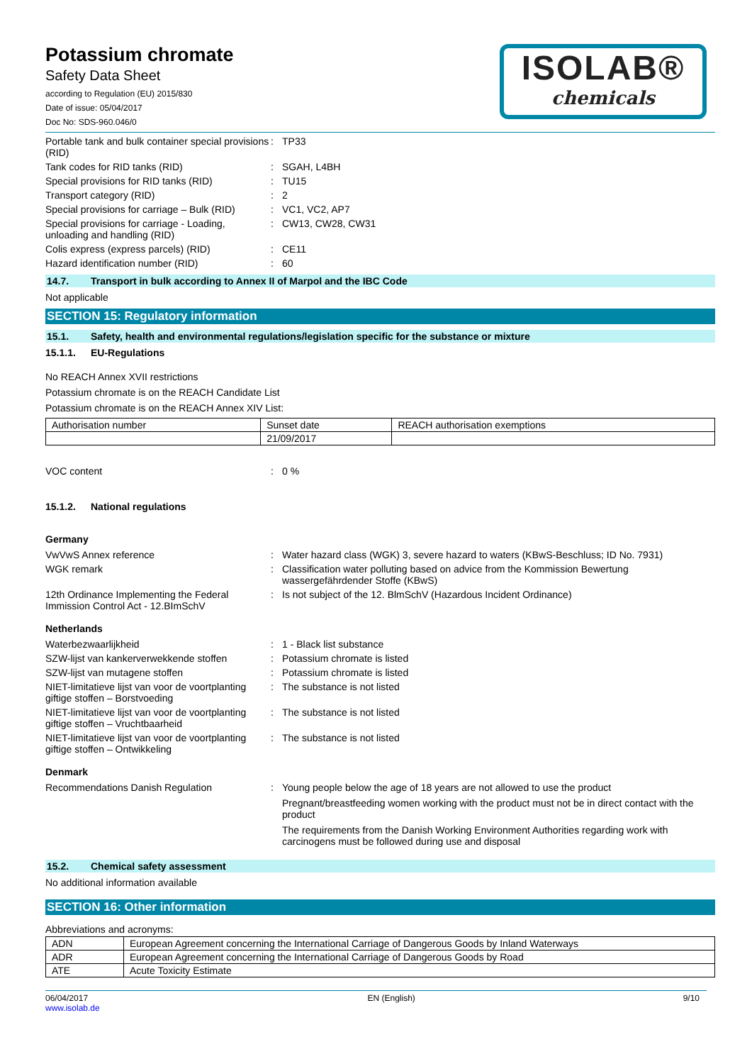Potassium chromate
Safety Data Sheet
according to Regulation (EU) 2015/830
Date of issue: 05/04/2017
Doc No: SDS-960.046/0
ISOLAB®
chemicals
Portable tank and bulk container special provisions (RID)
: TP33
Tank codes for RID tanks (RID) : SGAH, L4BH
Special provisions for RID tanks (RID)
: TU15
Transport category (RID) : 2
Special provisions for carriage – Bulk (RID)
: VC1, VC2, AP7
Special provisions for carriage - Loading, unloading and handling (RID)
: CW13, CW28, CW31
Colis express (express parcels) (RID) : CE11
Hazard identification number (RID) : 60
14.7. Transport in bulk according to Annex II of Marpol and the IBC Code
Not applicable
SECTION 15: Regulatory information
15.1. Safety, health and environmental regulations/legislation specific for the substance or mixture
15.1.1. EU-Regulations
No REACH Annex XVII restrictions
Potassium chromate is on the REACH Candidate List
Potassium chromate is on the REACH Annex XIV List:
| Authorisation number | Sunset date | REACH authorisation exemptions |
| --- | --- | --- |
| | 21/09/2017 | |
VOC content : 0 %
15.1.2. National regulations
Germany
VwVwS Annex reference : Water hazard class (WGK) 3, severe hazard to waters (KBwS-Beschluss; ID No. 7931)
WGK remark : Classification water polluting based on advice from the Kommission Bewertung wassergefährdender Stoffe (KBwS)
12th Ordinance Implementing the Federal Immission Control Act - 12.BImSchV
: Is not subject of the 12. BlmSchV (Hazardous Incident Ordinance)
Netherlands
Waterbezwaarlijkheid : 1 - Black list substance
SZW-lijst van kankerverwekkende stoffen
: Potassium chromate is listed
SZW-lijst van mutagene stoffen : Potassium chromate is listed
NIET-limitatieve lijst van voor de voortplanting giftige stoffen – Borstvoeding
: The substance is not listed
NIET-limitatieve lijst van voor de voortplanting giftige stoffen – Vruchtbaarheid
: The substance is not listed
NIET-limitatieve lijst van voor de voortplanting giftige stoffen – Ontwikkeling
: The substance is not listed
Denmark
Recommendations Danish Regulation : Young people below the age of 18 years are not allowed to use the product
Pregnant/breastfeeding women working with the product must not be in direct contact with the product
The requirements from the Danish Working Environment Authorities regarding work with carcinogens must be followed during use and disposal
15.2. Chemical safety assessment
No additional information available
SECTION 16: Other information
Abbreviations and acronyms:
| ADN | European Agreement concerning the International Carriage of Dangerous Goods by Inland Waterways |
| ADR | European Agreement concerning the International Carriage of Dangerous Goods by Road |
| ATE | Acute Toxicity Estimate |
06/04/2017
www.isolab.de
EN (English) 9/10